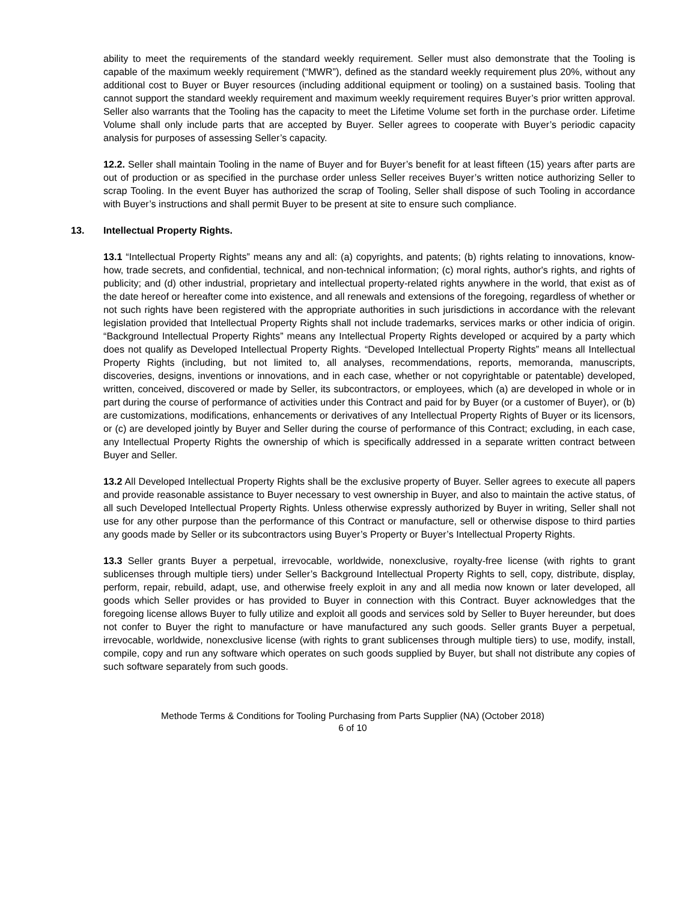ability to meet the requirements of the standard weekly requirement. Seller must also demonstrate that the Tooling is capable of the maximum weekly requirement (“MWR”), defined as the standard weekly requirement plus 20%, without any additional cost to Buyer or Buyer resources (including additional equipment or tooling) on a sustained basis. Tooling that cannot support the standard weekly requirement and maximum weekly requirement requires Buyer’s prior written approval. Seller also warrants that the Tooling has the capacity to meet the Lifetime Volume set forth in the purchase order. Lifetime Volume shall only include parts that are accepted by Buyer. Seller agrees to cooperate with Buyer’s periodic capacity analysis for purposes of assessing Seller’s capacity.
12.2. Seller shall maintain Tooling in the name of Buyer and for Buyer’s benefit for at least fifteen (15) years after parts are out of production or as specified in the purchase order unless Seller receives Buyer’s written notice authorizing Seller to scrap Tooling. In the event Buyer has authorized the scrap of Tooling, Seller shall dispose of such Tooling in accordance with Buyer’s instructions and shall permit Buyer to be present at site to ensure such compliance.
13. Intellectual Property Rights.
13.1 “Intellectual Property Rights” means any and all: (a) copyrights, and patents; (b) rights relating to innovations, know-how, trade secrets, and confidential, technical, and non-technical information; (c) moral rights, author's rights, and rights of publicity; and (d) other industrial, proprietary and intellectual property-related rights anywhere in the world, that exist as of the date hereof or hereafter come into existence, and all renewals and extensions of the foregoing, regardless of whether or not such rights have been registered with the appropriate authorities in such jurisdictions in accordance with the relevant legislation provided that Intellectual Property Rights shall not include trademarks, services marks or other indicia of origin. “Background Intellectual Property Rights” means any Intellectual Property Rights developed or acquired by a party which does not qualify as Developed Intellectual Property Rights. “Developed Intellectual Property Rights” means all Intellectual Property Rights (including, but not limited to, all analyses, recommendations, reports, memoranda, manuscripts, discoveries, designs, inventions or innovations, and in each case, whether or not copyrightable or patentable) developed, written, conceived, discovered or made by Seller, its subcontractors, or employees, which (a) are developed in whole or in part during the course of performance of activities under this Contract and paid for by Buyer (or a customer of Buyer), or (b) are customizations, modifications, enhancements or derivatives of any Intellectual Property Rights of Buyer or its licensors, or (c) are developed jointly by Buyer and Seller during the course of performance of this Contract; excluding, in each case, any Intellectual Property Rights the ownership of which is specifically addressed in a separate written contract between Buyer and Seller.
13.2 All Developed Intellectual Property Rights shall be the exclusive property of Buyer. Seller agrees to execute all papers and provide reasonable assistance to Buyer necessary to vest ownership in Buyer, and also to maintain the active status, of all such Developed Intellectual Property Rights. Unless otherwise expressly authorized by Buyer in writing, Seller shall not use for any other purpose than the performance of this Contract or manufacture, sell or otherwise dispose to third parties any goods made by Seller or its subcontractors using Buyer’s Property or Buyer’s Intellectual Property Rights.
13.3 Seller grants Buyer a perpetual, irrevocable, worldwide, nonexclusive, royalty-free license (with rights to grant sublicenses through multiple tiers) under Seller’s Background Intellectual Property Rights to sell, copy, distribute, display, perform, repair, rebuild, adapt, use, and otherwise freely exploit in any and all media now known or later developed, all goods which Seller provides or has provided to Buyer in connection with this Contract. Buyer acknowledges that the foregoing license allows Buyer to fully utilize and exploit all goods and services sold by Seller to Buyer hereunder, but does not confer to Buyer the right to manufacture or have manufactured any such goods. Seller grants Buyer a perpetual, irrevocable, worldwide, nonexclusive license (with rights to grant sublicenses through multiple tiers) to use, modify, install, compile, copy and run any software which operates on such goods supplied by Buyer, but shall not distribute any copies of such software separately from such goods.
Methode Terms & Conditions for Tooling Purchasing from Parts Supplier (NA) (October 2018)
6 of 10